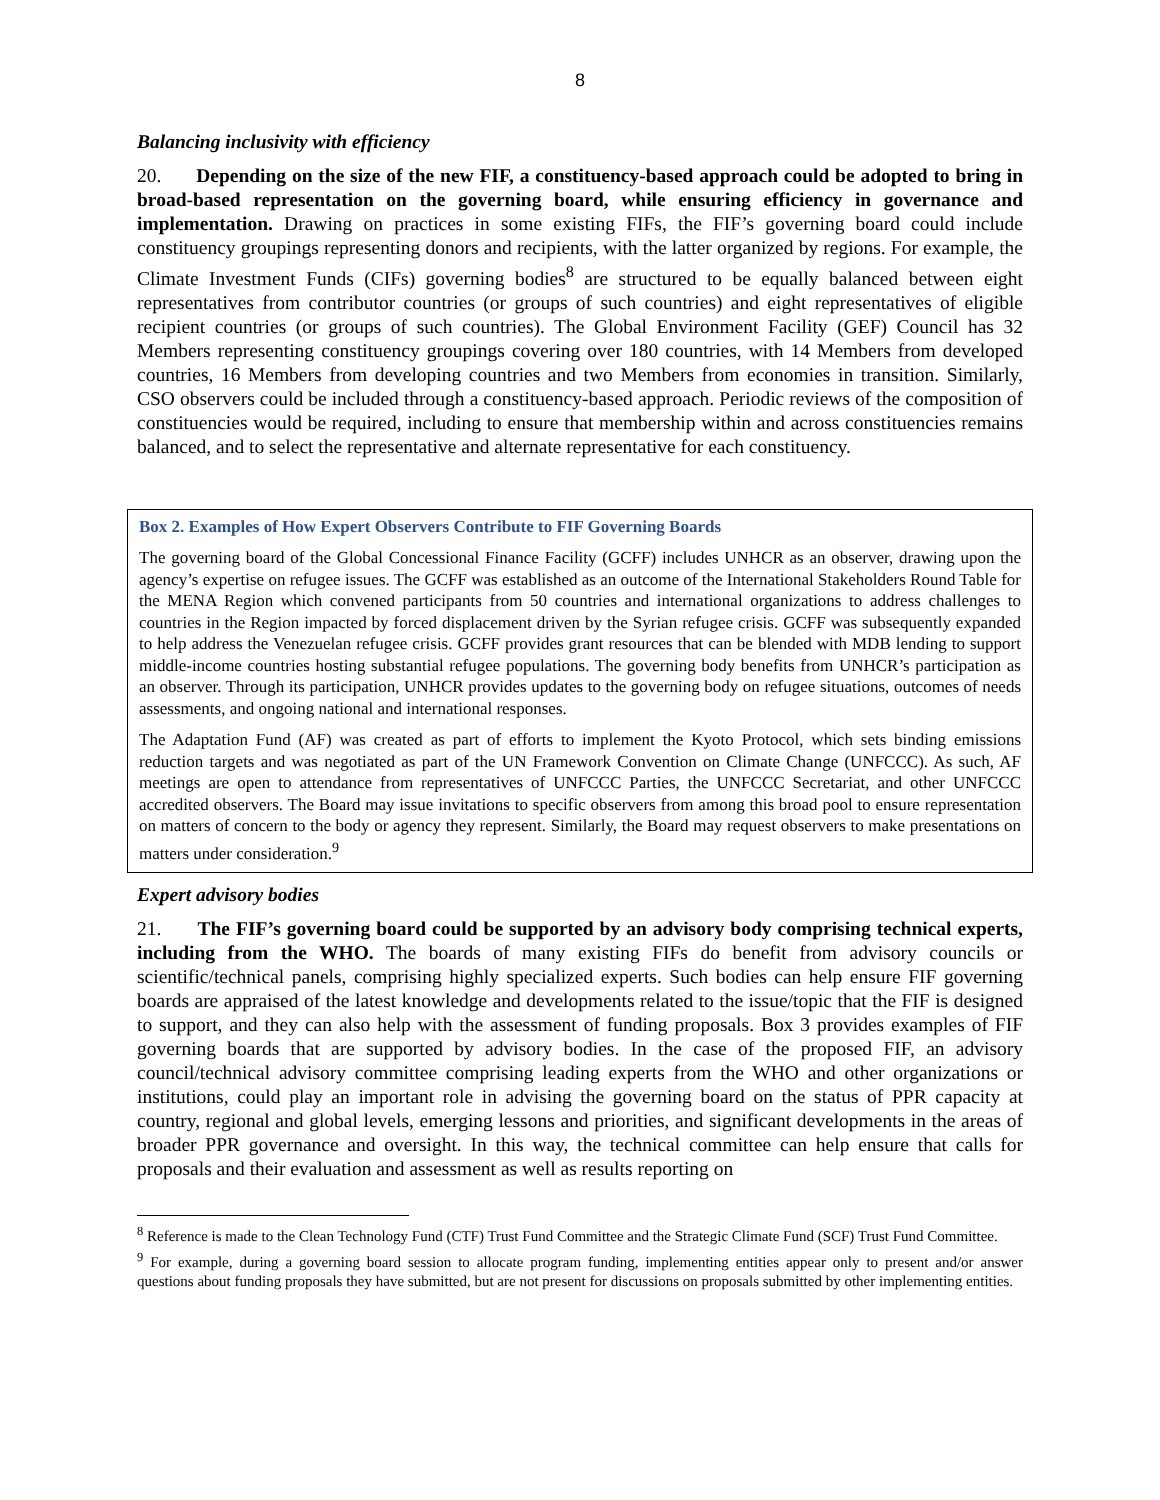8
Balancing inclusivity with efficiency
20. Depending on the size of the new FIF, a constituency-based approach could be adopted to bring in broad-based representation on the governing board, while ensuring efficiency in governance and implementation. Drawing on practices in some existing FIFs, the FIF’s governing board could include constituency groupings representing donors and recipients, with the latter organized by regions. For example, the Climate Investment Funds (CIFs) governing bodies<sup>8</sup> are structured to be equally balanced between eight representatives from contributor countries (or groups of such countries) and eight representatives of eligible recipient countries (or groups of such countries). The Global Environment Facility (GEF) Council has 32 Members representing constituency groupings covering over 180 countries, with 14 Members from developed countries, 16 Members from developing countries and two Members from economies in transition. Similarly, CSO observers could be included through a constituency-based approach. Periodic reviews of the composition of constituencies would be required, including to ensure that membership within and across constituencies remains balanced, and to select the representative and alternate representative for each constituency.
Box 2. Examples of How Expert Observers Contribute to FIF Governing Boards
The governing board of the Global Concessional Finance Facility (GCFF) includes UNHCR as an observer, drawing upon the agency’s expertise on refugee issues. The GCFF was established as an outcome of the International Stakeholders Round Table for the MENA Region which convened participants from 50 countries and international organizations to address challenges to countries in the Region impacted by forced displacement driven by the Syrian refugee crisis. GCFF was subsequently expanded to help address the Venezuelan refugee crisis. GCFF provides grant resources that can be blended with MDB lending to support middle-income countries hosting substantial refugee populations. The governing body benefits from UNHCR’s participation as an observer. Through its participation, UNHCR provides updates to the governing body on refugee situations, outcomes of needs assessments, and ongoing national and international responses.
The Adaptation Fund (AF) was created as part of efforts to implement the Kyoto Protocol, which sets binding emissions reduction targets and was negotiated as part of the UN Framework Convention on Climate Change (UNFCCC). As such, AF meetings are open to attendance from representatives of UNFCCC Parties, the UNFCCC Secretariat, and other UNFCCC accredited observers. The Board may issue invitations to specific observers from among this broad pool to ensure representation on matters of concern to the body or agency they represent. Similarly, the Board may request observers to make presentations on matters under consideration.<sup>9</sup>
Expert advisory bodies
21. The FIF’s governing board could be supported by an advisory body comprising technical experts, including from the WHO. The boards of many existing FIFs do benefit from advisory councils or scientific/technical panels, comprising highly specialized experts. Such bodies can help ensure FIF governing boards are appraised of the latest knowledge and developments related to the issue/topic that the FIF is designed to support, and they can also help with the assessment of funding proposals. Box 3 provides examples of FIF governing boards that are supported by advisory bodies. In the case of the proposed FIF, an advisory council/technical advisory committee comprising leading experts from the WHO and other organizations or institutions, could play an important role in advising the governing board on the status of PPR capacity at country, regional and global levels, emerging lessons and priorities, and significant developments in the areas of broader PPR governance and oversight. In this way, the technical committee can help ensure that calls for proposals and their evaluation and assessment as well as results reporting on
<sup>8</sup> Reference is made to the Clean Technology Fund (CTF) Trust Fund Committee and the Strategic Climate Fund (SCF) Trust Fund Committee.
<sup>9</sup> For example, during a governing board session to allocate program funding, implementing entities appear only to present and/or answer questions about funding proposals they have submitted, but are not present for discussions on proposals submitted by other implementing entities.